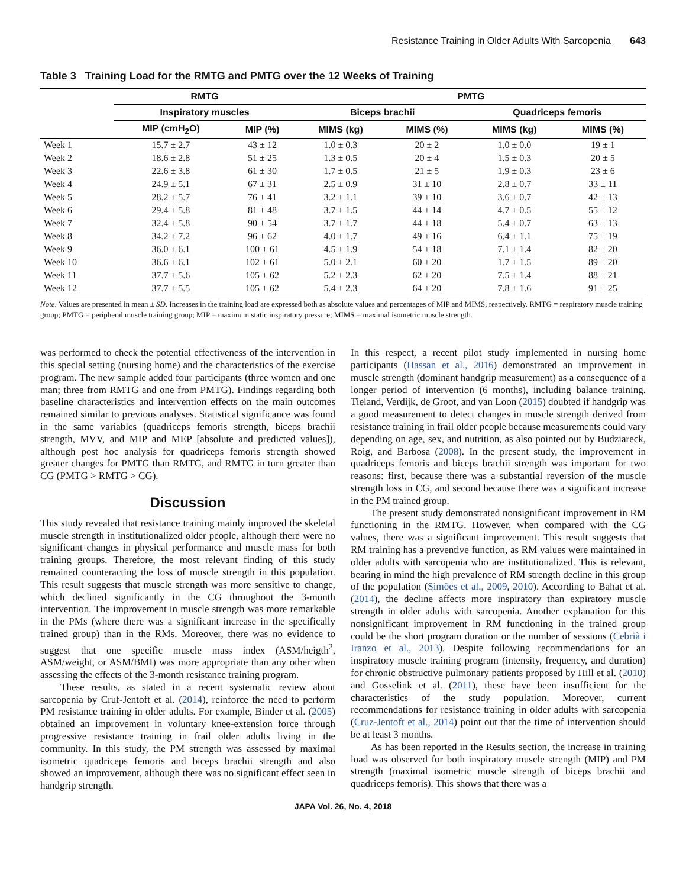Resistance Training in Older Adults With Sarcopenia 643
Table 3 Training Load for the RMTG and PMTG over the 12 Weeks of Training
| | RMTG | | | PMTG | | | | |
| --- | --- | --- | --- | --- | --- | --- | --- | --- |
| | Inspiratory muscles | | | Biceps brachii | | | Quadriceps femoris | |
| | MIP (cmH<sub>2</sub>O) | MIP (%) | | MIMS (kg) | MIMS (%) | | MIMS (kg) | MIMS (%) |
| Week 1 | 15.7 ± 2.7 | 43 ± 12 | | 1.0 ± 0.3 | 20 ± 2 | | 1.0 ± 0.0 | 19 ± 1 |
| Week 2 | 18.6 ± 2.8 | 51 ± 25 | | 1.3 ± 0.5 | 20 ± 4 | | 1.5 ± 0.3 | 20 ± 5 |
| Week 3 | 22.6 ± 3.8 | 61 ± 30 | | 1.7 ± 0.5 | 21 ± 5 | | 1.9 ± 0.3 | 23 ± 6 |
| Week 4 | 24.9 ± 5.1 | 67 ± 31 | | 2.5 ± 0.9 | 31 ± 10 | | 2.8 ± 0.7 | 33 ± 11 |
| Week 5 | 28.2 ± 5.7 | 76 ± 41 | | 3.2 ± 1.1 | 39 ± 10 | | 3.6 ± 0.7 | 42 ± 13 |
| Week 6 | 29.4 ± 5.8 | 81 ± 48 | | 3.7 ± 1.5 | 44 ± 14 | | 4.7 ± 0.5 | 55 ± 12 |
| Week 7 | 32.4 ± 5.8 | 90 ± 54 | | 3.7 ± 1.7 | 44 ± 18 | | 5.4 ± 0.7 | 63 ± 13 |
| Week 8 | 34.2 ± 7.2 | 96 ± 62 | | 4.0 ± 1.7 | 49 ± 16 | | 6.4 ± 1.1 | 75 ± 19 |
| Week 9 | 36.0 ± 6.1 | 100 ± 61 | | 4.5 ± 1.9 | 54 ± 18 | | 7.1 ± 1.4 | 82 ± 20 |
| Week 10 | 36.6 ± 6.1 | 102 ± 61 | | 5.0 ± 2.1 | 60 ± 20 | | 1.7 ± 1.5 | 89 ± 20 |
| Week 11 | 37.7 ± 5.6 | 105 ± 62 | | 5.2 ± 2.3 | 62 ± 20 | | 7.5 ± 1.4 | 88 ± 21 |
| Week 12 | 37.7 ± 5.5 | 105 ± 62 | | 5.4 ± 2.3 | 64 ± 20 | | 7.8 ± 1.6 | 91 ± 25 |
Note. Values are presented in mean ± SD. Increases in the training load are expressed both as absolute values and percentages of MIP and MIMS, respectively. RMTG = respiratory muscle training group; PMTG = peripheral muscle training group; MIP = maximum static inspiratory pressure; MIMS = maximal isometric muscle strength.
was performed to check the potential effectiveness of the intervention in this special setting (nursing home) and the characteristics of the exercise program. The new sample added four participants (three women and one man; three from RMTG and one from PMTG). Findings regarding both baseline characteristics and intervention effects on the main outcomes remained similar to previous analyses. Statistical significance was found in the same variables (quadriceps femoris strength, biceps brachii strength, MVV, and MIP and MEP [absolute and predicted values]), although post hoc analysis for quadriceps femoris strength showed greater changes for PMTG than RMTG, and RMTG in turn greater than CG (PMTG > RMTG > CG).
Discussion
This study revealed that resistance training mainly improved the skeletal muscle strength in institutionalized older people, although there were no significant changes in physical performance and muscle mass for both training groups. Therefore, the most relevant finding of this study remained counteracting the loss of muscle strength in this population. This result suggests that muscle strength was more sensitive to change, which declined significantly in the CG throughout the 3-month intervention. The improvement in muscle strength was more remarkable in the PMs (where there was a significant increase in the specifically trained group) than in the RMs. Moreover, there was no evidence to suggest that one specific muscle mass index (ASM/heigth<sup>2</sup>, ASM/weight, or ASM/BMI) was more appropriate than any other when assessing the effects of the 3-month resistance training program.
These results, as stated in a recent systematic review about sarcopenia by Cruf-Jentoft et al. (2014), reinforce the need to perform PM resistance training in older adults. For example, Binder et al. (2005) obtained an improvement in voluntary knee-extension force through progressive resistance training in frail older adults living in the community. In this study, the PM strength was assessed by maximal isometric quadriceps femoris and biceps brachii strength and also showed an improvement, although there was no significant effect seen in handgrip strength.
In this respect, a recent pilot study implemented in nursing home participants (Hassan et al., 2016) demonstrated an improvement in muscle strength (dominant handgrip measurement) as a consequence of a longer period of intervention (6 months), including balance training. Tieland, Verdijk, de Groot, and van Loon (2015) doubted if handgrip was a good measurement to detect changes in muscle strength derived from resistance training in frail older people because measurements could vary depending on age, sex, and nutrition, as also pointed out by Budziareck, Roig, and Barbosa (2008). In the present study, the improvement in quadriceps femoris and biceps brachii strength was important for two reasons: first, because there was a substantial reversion of the muscle strength loss in CG, and second because there was a significant increase in the PM trained group.
The present study demonstrated nonsignificant improvement in RM functioning in the RMTG. However, when compared with the CG values, there was a significant improvement. This result suggests that RM training has a preventive function, as RM values were maintained in older adults with sarcopenia who are institutionalized. This is relevant, bearing in mind the high prevalence of RM strength decline in this group of the population (Simões et al., 2009, 2010). According to Bahat et al. (2014), the decline affects more inspiratory than expiratory muscle strength in older adults with sarcopenia. Another explanation for this nonsignificant improvement in RM functioning in the trained group could be the short program duration or the number of sessions (Cebrià i Iranzo et al., 2013). Despite following recommendations for an inspiratory muscle training program (intensity, frequency, and duration) for chronic obstructive pulmonary patients proposed by Hill et al. (2010) and Gosselink et al. (2011), these have been insufficient for the characteristics of the study population. Moreover, current recommendations for resistance training in older adults with sarcopenia (Cruz-Jentoft et al., 2014) point out that the time of intervention should be at least 3 months.
As has been reported in the Results section, the increase in training load was observed for both inspiratory muscle strength (MIP) and PM strength (maximal isometric muscle strength of biceps brachii and quadriceps femoris). This shows that there was a
JAPA Vol. 26, No. 4, 2018